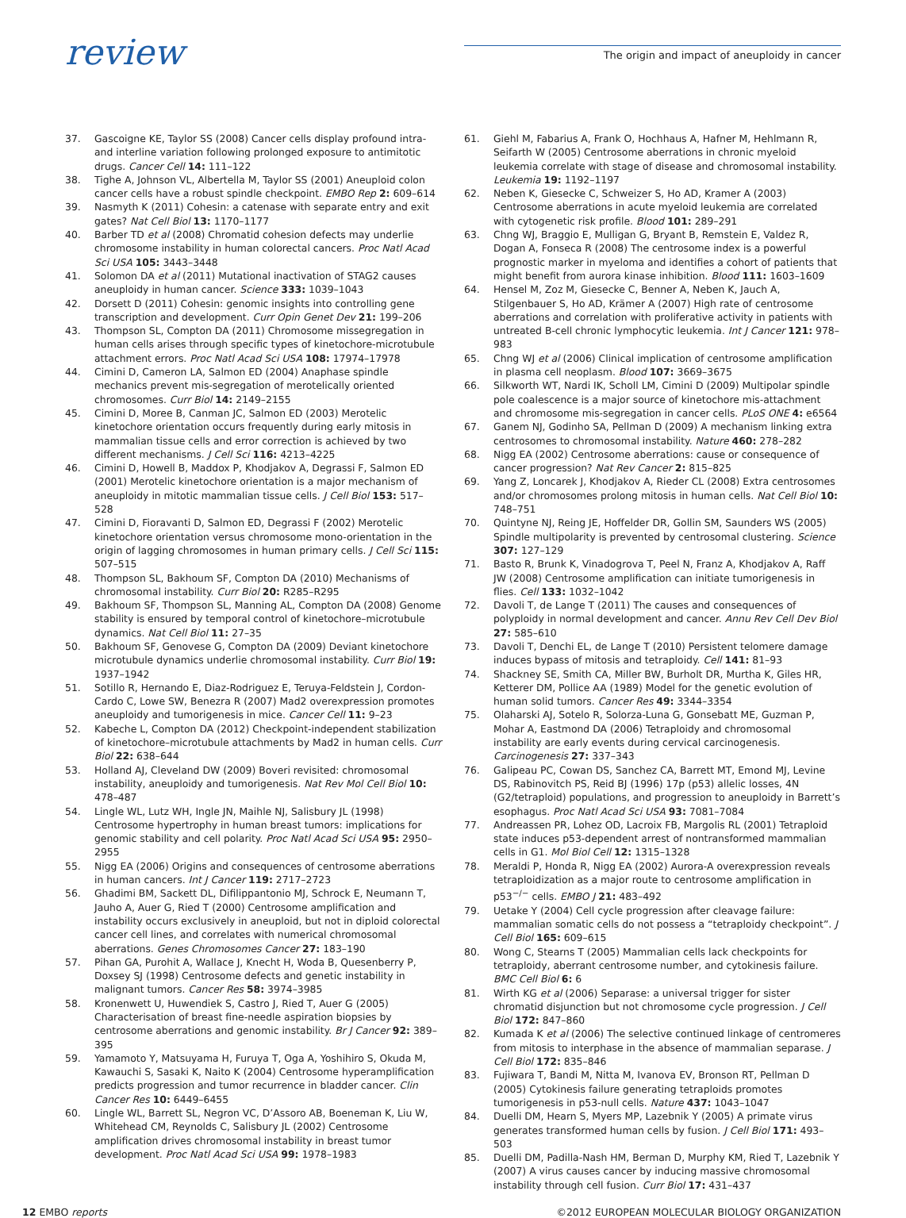review
The origin and impact of aneuploidy in cancer
37. Gascoigne KE, Taylor SS (2008) Cancer cells display profound intra- and interline variation following prolonged exposure to antimitotic drugs. Cancer Cell 14: 111–122
38. Tighe A, Johnson VL, Albertella M, Taylor SS (2001) Aneuploid colon cancer cells have a robust spindle checkpoint. EMBO Rep 2: 609–614
39. Nasmyth K (2011) Cohesin: a catenase with separate entry and exit gates? Nat Cell Biol 13: 1170–1177
40. Barber TD et al (2008) Chromatid cohesion defects may underlie chromosome instability in human colorectal cancers. Proc Natl Acad Sci USA 105: 3443–3448
41. Solomon DA et al (2011) Mutational inactivation of STAG2 causes aneuploidy in human cancer. Science 333: 1039–1043
42. Dorsett D (2011) Cohesin: genomic insights into controlling gene transcription and development. Curr Opin Genet Dev 21: 199–206
43. Thompson SL, Compton DA (2011) Chromosome missegregation in human cells arises through specific types of kinetochore-microtubule attachment errors. Proc Natl Acad Sci USA 108: 17974–17978
44. Cimini D, Cameron LA, Salmon ED (2004) Anaphase spindle mechanics prevent mis-segregation of merotelically oriented chromosomes. Curr Biol 14: 2149–2155
45. Cimini D, Moree B, Canman JC, Salmon ED (2003) Merotelic kinetochore orientation occurs frequently during early mitosis in mammalian tissue cells and error correction is achieved by two different mechanisms. J Cell Sci 116: 4213–4225
46. Cimini D, Howell B, Maddox P, Khodjakov A, Degrassi F, Salmon ED (2001) Merotelic kinetochore orientation is a major mechanism of aneuploidy in mitotic mammalian tissue cells. J Cell Biol 153: 517–528
47. Cimini D, Fioravanti D, Salmon ED, Degrassi F (2002) Merotelic kinetochore orientation versus chromosome mono-orientation in the origin of lagging chromosomes in human primary cells. J Cell Sci 115: 507–515
48. Thompson SL, Bakhoum SF, Compton DA (2010) Mechanisms of chromosomal instability. Curr Biol 20: R285–R295
49. Bakhoum SF, Thompson SL, Manning AL, Compton DA (2008) Genome stability is ensured by temporal control of kinetochore–microtubule dynamics. Nat Cell Biol 11: 27–35
50. Bakhoum SF, Genovese G, Compton DA (2009) Deviant kinetochore microtubule dynamics underlie chromosomal instability. Curr Biol 19: 1937–1942
51. Sotillo R, Hernando E, Diaz-Rodriguez E, Teruya-Feldstein J, Cordon-Cardo C, Lowe SW, Benezra R (2007) Mad2 overexpression promotes aneuploidy and tumorigenesis in mice. Cancer Cell 11: 9–23
52. Kabeche L, Compton DA (2012) Checkpoint-independent stabilization of kinetochore–microtubule attachments by Mad2 in human cells. Curr Biol 22: 638–644
53. Holland AJ, Cleveland DW (2009) Boveri revisited: chromosomal instability, aneuploidy and tumorigenesis. Nat Rev Mol Cell Biol 10: 478–487
54. Lingle WL, Lutz WH, Ingle JN, Maihle NJ, Salisbury JL (1998) Centrosome hypertrophy in human breast tumors: implications for genomic stability and cell polarity. Proc Natl Acad Sci USA 95: 2950–2955
55. Nigg EA (2006) Origins and consequences of centrosome aberrations in human cancers. Int J Cancer 119: 2717–2723
56. Ghadimi BM, Sackett DL, Difilippantonio MJ, Schrock E, Neumann T, Jauho A, Auer G, Ried T (2000) Centrosome amplification and instability occurs exclusively in aneuploid, but not in diploid colorectal cancer cell lines, and correlates with numerical chromosomal aberrations. Genes Chromosomes Cancer 27: 183–190
57. Pihan GA, Purohit A, Wallace J, Knecht H, Woda B, Quesenberry P, Doxsey SJ (1998) Centrosome defects and genetic instability in malignant tumors. Cancer Res 58: 3974–3985
58. Kronenwett U, Huwendiek S, Castro J, Ried T, Auer G (2005) Characterisation of breast fine-needle aspiration biopsies by centrosome aberrations and genomic instability. Br J Cancer 92: 389–395
59. Yamamoto Y, Matsuyama H, Furuya T, Oga A, Yoshihiro S, Okuda M, Kawauchi S, Sasaki K, Naito K (2004) Centrosome hyperamplification predicts progression and tumor recurrence in bladder cancer. Clin Cancer Res 10: 6449–6455
60. Lingle WL, Barrett SL, Negron VC, D’Assoro AB, Boeneman K, Liu W, Whitehead CM, Reynolds C, Salisbury JL (2002) Centrosome amplification drives chromosomal instability in breast tumor development. Proc Natl Acad Sci USA 99: 1978–1983
61. Giehl M, Fabarius A, Frank O, Hochhaus A, Hafner M, Hehlmann R, Seifarth W (2005) Centrosome aberrations in chronic myeloid leukemia correlate with stage of disease and chromosomal instability. Leukemia 19: 1192–1197
62. Neben K, Giesecke C, Schweizer S, Ho AD, Kramer A (2003) Centrosome aberrations in acute myeloid leukemia are correlated with cytogenetic risk profile. Blood 101: 289–291
63. Chng WJ, Braggio E, Mulligan G, Bryant B, Remstein E, Valdez R, Dogan A, Fonseca R (2008) The centrosome index is a powerful prognostic marker in myeloma and identifies a cohort of patients that might benefit from aurora kinase inhibition. Blood 111: 1603–1609
64. Hensel M, Zoz M, Giesecke C, Benner A, Neben K, Jauch A, Stilgenbauer S, Ho AD, Krämer A (2007) High rate of centrosome aberrations and correlation with proliferative activity in patients with untreated B-cell chronic lymphocytic leukemia. Int J Cancer 121: 978–983
65. Chng WJ et al (2006) Clinical implication of centrosome amplification in plasma cell neoplasm. Blood 107: 3669–3675
66. Silkworth WT, Nardi IK, Scholl LM, Cimini D (2009) Multipolar spindle pole coalescence is a major source of kinetochore mis-attachment and chromosome mis-segregation in cancer cells. PLoS ONE 4: e6564
67. Ganem NJ, Godinho SA, Pellman D (2009) A mechanism linking extra centrosomes to chromosomal instability. Nature 460: 278–282
68. Nigg EA (2002) Centrosome aberrations: cause or consequence of cancer progression? Nat Rev Cancer 2: 815–825
69. Yang Z, Loncarek J, Khodjakov A, Rieder CL (2008) Extra centrosomes and/or chromosomes prolong mitosis in human cells. Nat Cell Biol 10: 748–751
70. Quintyne NJ, Reing JE, Hoffelder DR, Gollin SM, Saunders WS (2005) Spindle multipolarity is prevented by centrosomal clustering. Science 307: 127–129
71. Basto R, Brunk K, Vinadogrova T, Peel N, Franz A, Khodjakov A, Raff JW (2008) Centrosome amplification can initiate tumorigenesis in flies. Cell 133: 1032–1042
72. Davoli T, de Lange T (2011) The causes and consequences of polyploidy in normal development and cancer. Annu Rev Cell Dev Biol 27: 585–610
73. Davoli T, Denchi EL, de Lange T (2010) Persistent telomere damage induces bypass of mitosis and tetraploidy. Cell 141: 81–93
74. Shackney SE, Smith CA, Miller BW, Burholt DR, Murtha K, Giles HR, Ketterer DM, Pollice AA (1989) Model for the genetic evolution of human solid tumors. Cancer Res 49: 3344–3354
75. Olaharski AJ, Sotelo R, Solorza-Luna G, Gonsebatt ME, Guzman P, Mohar A, Eastmond DA (2006) Tetraploidy and chromosomal instability are early events during cervical carcinogenesis. Carcinogenesis 27: 337–343
76. Galipeau PC, Cowan DS, Sanchez CA, Barrett MT, Emond MJ, Levine DS, Rabinovitch PS, Reid BJ (1996) 17p (p53) allelic losses, 4N (G2/tetraploid) populations, and progression to aneuploidy in Barrett’s esophagus. Proc Natl Acad Sci USA 93: 7081–7084
77. Andreassen PR, Lohez OD, Lacroix FB, Margolis RL (2001) Tetraploid state induces p53-dependent arrest of nontransformed mammalian cells in G1. Mol Biol Cell 12: 1315–1328
78. Meraldi P, Honda R, Nigg EA (2002) Aurora-A overexpression reveals tetraploidization as a major route to centrosome amplification in p53<sup>−/−</sup> cells. EMBO J 21: 483–492
79. Uetake Y (2004) Cell cycle progression after cleavage failure: mammalian somatic cells do not possess a “tetraploidy checkpoint”. J Cell Biol 165: 609–615
80. Wong C, Stearns T (2005) Mammalian cells lack checkpoints for tetraploidy, aberrant centrosome number, and cytokinesis failure. BMC Cell Biol 6: 6
81. Wirth KG et al (2006) Separase: a universal trigger for sister chromatid disjunction but not chromosome cycle progression. J Cell Biol 172: 847–860
82. Kumada K et al (2006) The selective continued linkage of centromeres from mitosis to interphase in the absence of mammalian separase. J Cell Biol 172: 835–846
83. Fujiwara T, Bandi M, Nitta M, Ivanova EV, Bronson RT, Pellman D (2005) Cytokinesis failure generating tetraploids promotes tumorigenesis in p53-null cells. Nature 437: 1043–1047
84. Duelli DM, Hearn S, Myers MP, Lazebnik Y (2005) A primate virus generates transformed human cells by fusion. J Cell Biol 171: 493–503
85. Duelli DM, Padilla-Nash HM, Berman D, Murphy KM, Ried T, Lazebnik Y (2007) A virus causes cancer by inducing massive chromosomal instability through cell fusion. Curr Biol 17: 431–437
12 EMBO reports ©2012 EUROPEAN MOLECULAR BIOLOGY ORGANIZATION